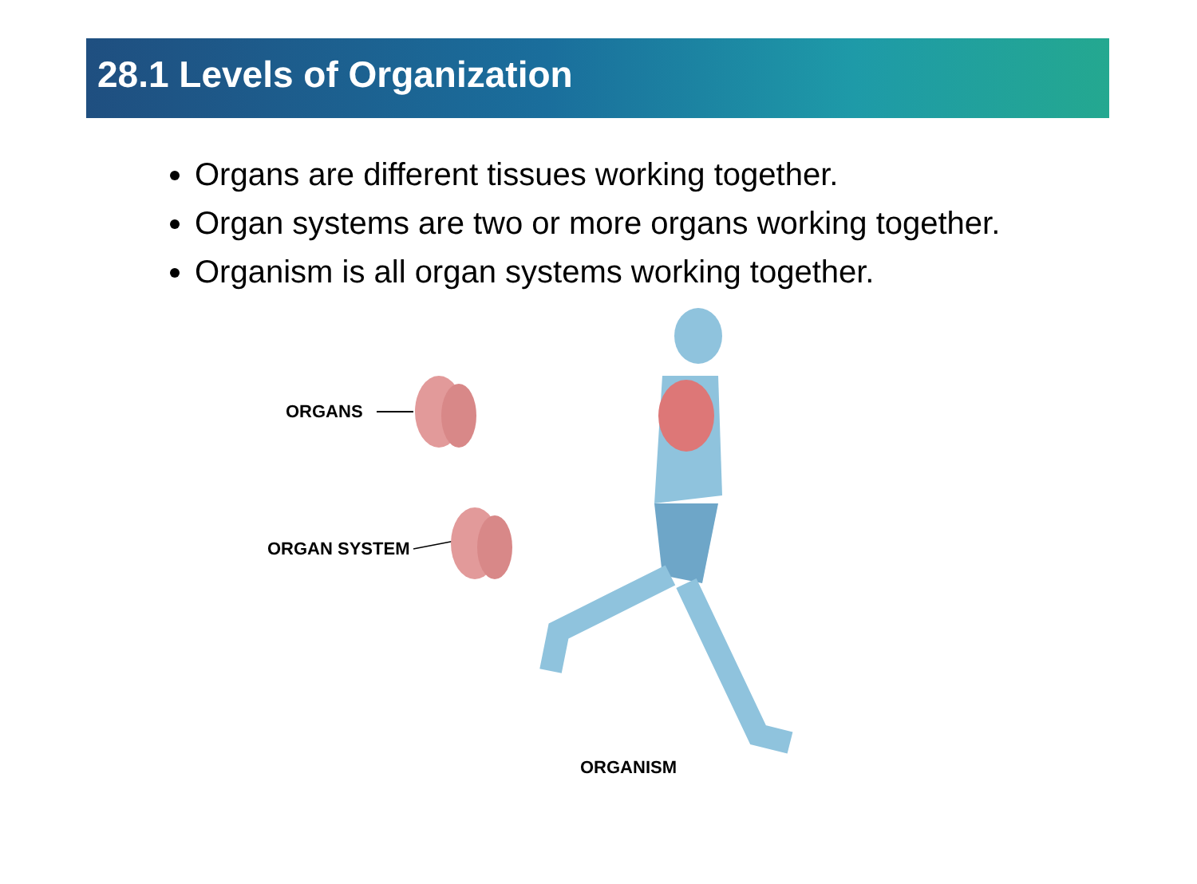28.1 Levels of Organization
Organs are different tissues working together.
Organ systems are two or more organs working together.
Organism is all organ systems working together.
ORGANS
ORGAN SYSTEM
ORGANISM